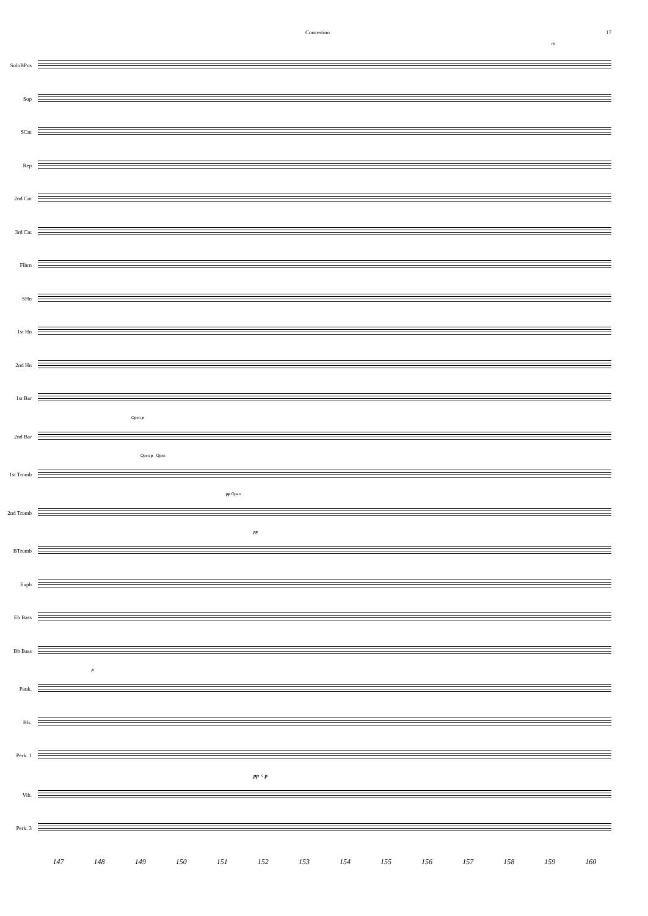Concertino 17
rit.
SoloBPos
Sop
SCnt
Rep
2nd Cnt
3rd Cnt
Flhrn
SHn
1st Hn
2nd Hn
1st Bar
Open p
2nd Bar
Open p Open
1st Tromb
pp Open
2nd Tromb
pp
BTromb
Euph
Eb Bass
Bb Bass
p
Pauk.
Bls.
Perk. 1
pp < p
Vib.
Perk. 3
147 148 149 150 151 152 153 154 155 156 157 158 159 160